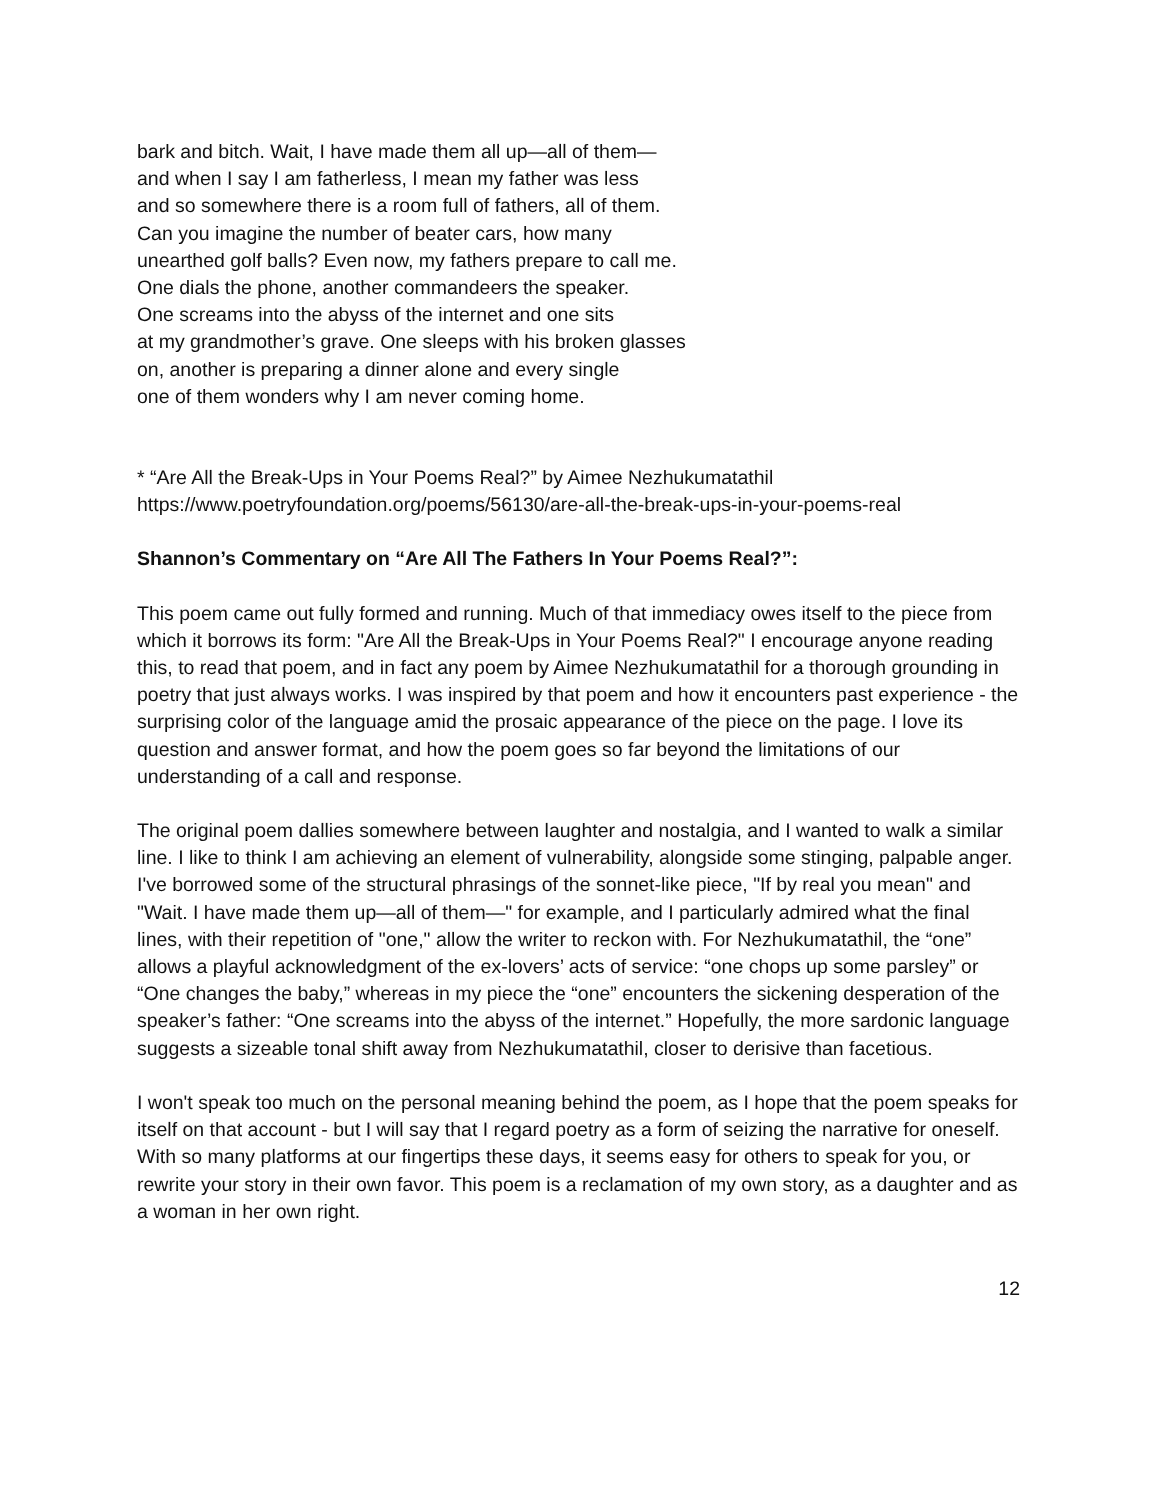bark and bitch. Wait, I have made them all up—all of them—
and when I say I am fatherless, I mean my father was less
and so somewhere there is a room full of fathers, all of them.
Can you imagine the number of beater cars, how many
unearthed golf balls? Even now, my fathers prepare to call me.
One dials the phone, another commandeers the speaker.
One screams into the abyss of the internet and one sits
at my grandmother’s grave. One sleeps with his broken glasses
on, another is preparing a dinner alone and every single
one of them wonders why I am never coming home.
* “Are All the Break-Ups in Your Poems Real?” by Aimee Nezhukumatathil
https://www.poetryfoundation.org/poems/56130/are-all-the-break-ups-in-your-poems-real
Shannon’s Commentary on “Are All The Fathers In Your Poems Real?”:
This poem came out fully formed and running. Much of that immediacy owes itself to the piece from which it borrows its form: "Are All the Break-Ups in Your Poems Real?" I encourage anyone reading this, to read that poem, and in fact any poem by Aimee Nezhukumatathil for a thorough grounding in poetry that just always works. I was inspired by that poem and how it encounters past experience - the surprising color of the language amid the prosaic appearance of the piece on the page. I love its question and answer format, and how the poem goes so far beyond the limitations of our understanding of a call and response.
The original poem dallies somewhere between laughter and nostalgia, and I wanted to walk a similar line. I like to think I am achieving an element of vulnerability, alongside some stinging, palpable anger. I've borrowed some of the structural phrasings of the sonnet-like piece, "If by real you mean" and "Wait. I have made them up—all of them—" for example, and I particularly admired what the final lines, with their repetition of "one," allow the writer to reckon with. For Nezhukumatathil, the “one” allows a playful acknowledgment of the ex-lovers’ acts of service: “one chops up some parsley” or “One changes the baby,” whereas in my piece the “one” encounters the sickening desperation of the speaker’s father: “One screams into the abyss of the internet.” Hopefully, the more sardonic language suggests a sizeable tonal shift away from Nezhukumatathil, closer to derisive than facetious.
I won't speak too much on the personal meaning behind the poem, as I hope that the poem speaks for itself on that account - but I will say that I regard poetry as a form of seizing the narrative for oneself. With so many platforms at our fingertips these days, it seems easy for others to speak for you, or rewrite your story in their own favor. This poem is a reclamation of my own story, as a daughter and as a woman in her own right.
12